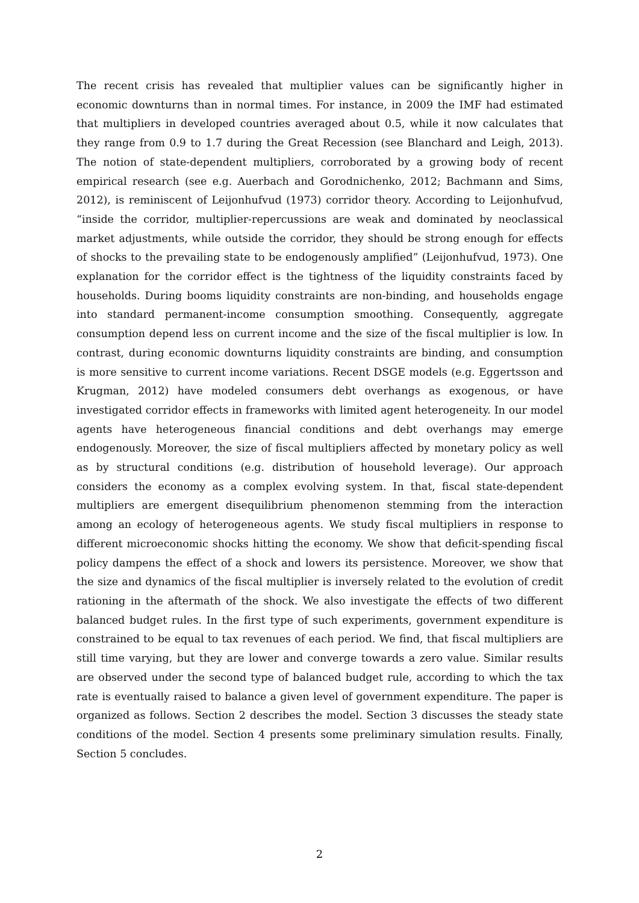The recent crisis has revealed that multiplier values can be significantly higher in economic downturns than in normal times. For instance, in 2009 the IMF had estimated that multipliers in developed countries averaged about 0.5, while it now calculates that they range from 0.9 to 1.7 during the Great Recession (see Blanchard and Leigh, 2013). The notion of state-dependent multipliers, corroborated by a growing body of recent empirical research (see e.g. Auerbach and Gorodnichenko, 2012; Bachmann and Sims, 2012), is reminiscent of Leijonhufvud (1973) corridor theory. According to Leijonhufvud, “inside the corridor, multiplier-repercussions are weak and dominated by neoclassical market adjustments, while outside the corridor, they should be strong enough for effects of shocks to the prevailing state to be endogenously amplified” (Leijonhufvud, 1973). One explanation for the corridor effect is the tightness of the liquidity constraints faced by households. During booms liquidity constraints are non-binding, and households engage into standard permanent-income consumption smoothing. Consequently, aggregate consumption depend less on current income and the size of the fiscal multiplier is low. In contrast, during economic downturns liquidity constraints are binding, and consumption is more sensitive to current income variations. Recent DSGE models (e.g. Eggertsson and Krugman, 2012) have modeled consumers debt overhangs as exogenous, or have investigated corridor effects in frameworks with limited agent heterogeneity. In our model agents have heterogeneous financial conditions and debt overhangs may emerge endogenously. Moreover, the size of fiscal multipliers affected by monetary policy as well as by structural conditions (e.g. distribution of household leverage). Our approach considers the economy as a complex evolving system. In that, fiscal state-dependent multipliers are emergent disequilibrium phenomenon stemming from the interaction among an ecology of heterogeneous agents. We study fiscal multipliers in response to different microeconomic shocks hitting the economy. We show that deficit-spending fiscal policy dampens the effect of a shock and lowers its persistence. Moreover, we show that the size and dynamics of the fiscal multiplier is inversely related to the evolution of credit rationing in the aftermath of the shock. We also investigate the effects of two different balanced budget rules. In the first type of such experiments, government expenditure is constrained to be equal to tax revenues of each period. We find, that fiscal multipliers are still time varying, but they are lower and converge towards a zero value. Similar results are observed under the second type of balanced budget rule, according to which the tax rate is eventually raised to balance a given level of government expenditure. The paper is organized as follows. Section 2 describes the model. Section 3 discusses the steady state conditions of the model. Section 4 presents some preliminary simulation results. Finally, Section 5 concludes.
2